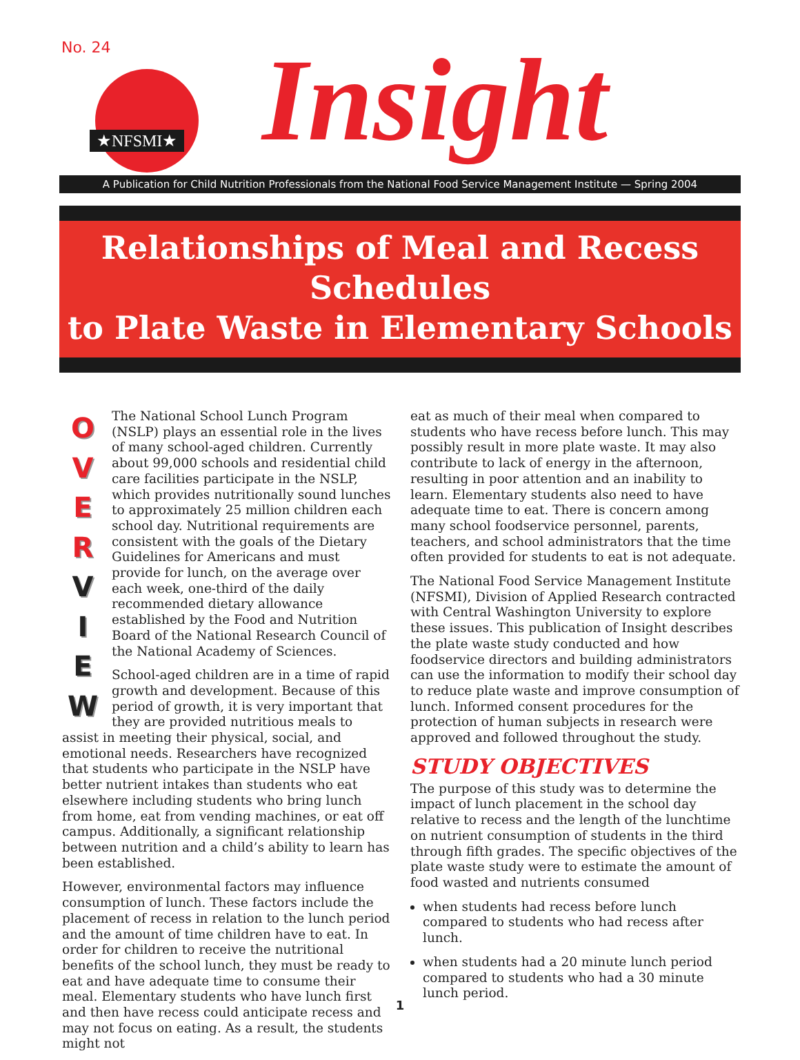No. 24
★NFSMI★ Insight
A Publication for Child Nutrition Professionals from the National Food Service Management Institute — Spring 2004
Relationships of Meal and Recess Schedules
to Plate Waste in Elementary Schools
OVER
VIEW
The National School Lunch Program (NSLP) plays an essential role in the lives of many school-aged children. Currently about 99,000 schools and residential child care facilities participate in the NSLP, which provides nutritionally sound lunches to approximately 25 million children each school day. Nutritional requirements are consistent with the goals of the Dietary Guidelines for Americans and must provide for lunch, on the average over each week, one-third of the daily recommended dietary allowance established by the Food and Nutrition Board of the National Research Council of the National Academy of Sciences.
School-aged children are in a time of rapid growth and development. Because of this period of growth, it is very important that they are provided nutritious meals to assist in meeting their physical, social, and emotional needs. Researchers have recognized that students who participate in the NSLP have better nutrient intakes than students who eat elsewhere including students who bring lunch from home, eat from vending machines, or eat off campus. Additionally, a significant relationship between nutrition and a child’s ability to learn has been established.
However, environmental factors may influence consumption of lunch. These factors include the placement of recess in relation to the lunch period and the amount of time children have to eat. In order for children to receive the nutritional benefits of the school lunch, they must be ready to eat and have adequate time to consume their meal. Elementary students who have lunch first and then have recess could anticipate recess and may not focus on eating. As a result, the students might not
eat as much of their meal when compared to students who have recess before lunch. This may possibly result in more plate waste. It may also contribute to lack of energy in the afternoon, resulting in poor attention and an inability to learn. Elementary students also need to have adequate time to eat. There is concern among many school foodservice personnel, parents, teachers, and school administrators that the time often provided for students to eat is not adequate.
The National Food Service Management Institute (NFSMI), Division of Applied Research contracted with Central Washington University to explore these issues. This publication of Insight describes the plate waste study conducted and how foodservice directors and building administrators can use the information to modify their school day to reduce plate waste and improve consumption of lunch. Informed consent procedures for the protection of human subjects in research were approved and followed throughout the study.
STUDY OBJECTIVES
The purpose of this study was to determine the impact of lunch placement in the school day relative to recess and the length of the lunchtime on nutrient consumption of students in the third through fifth grades. The specific objectives of the plate waste study were to estimate the amount of food wasted and nutrients consumed
when students had recess before lunch compared to students who had recess after lunch.
when students had a 20 minute lunch period compared to students who had a 30 minute lunch period.
1